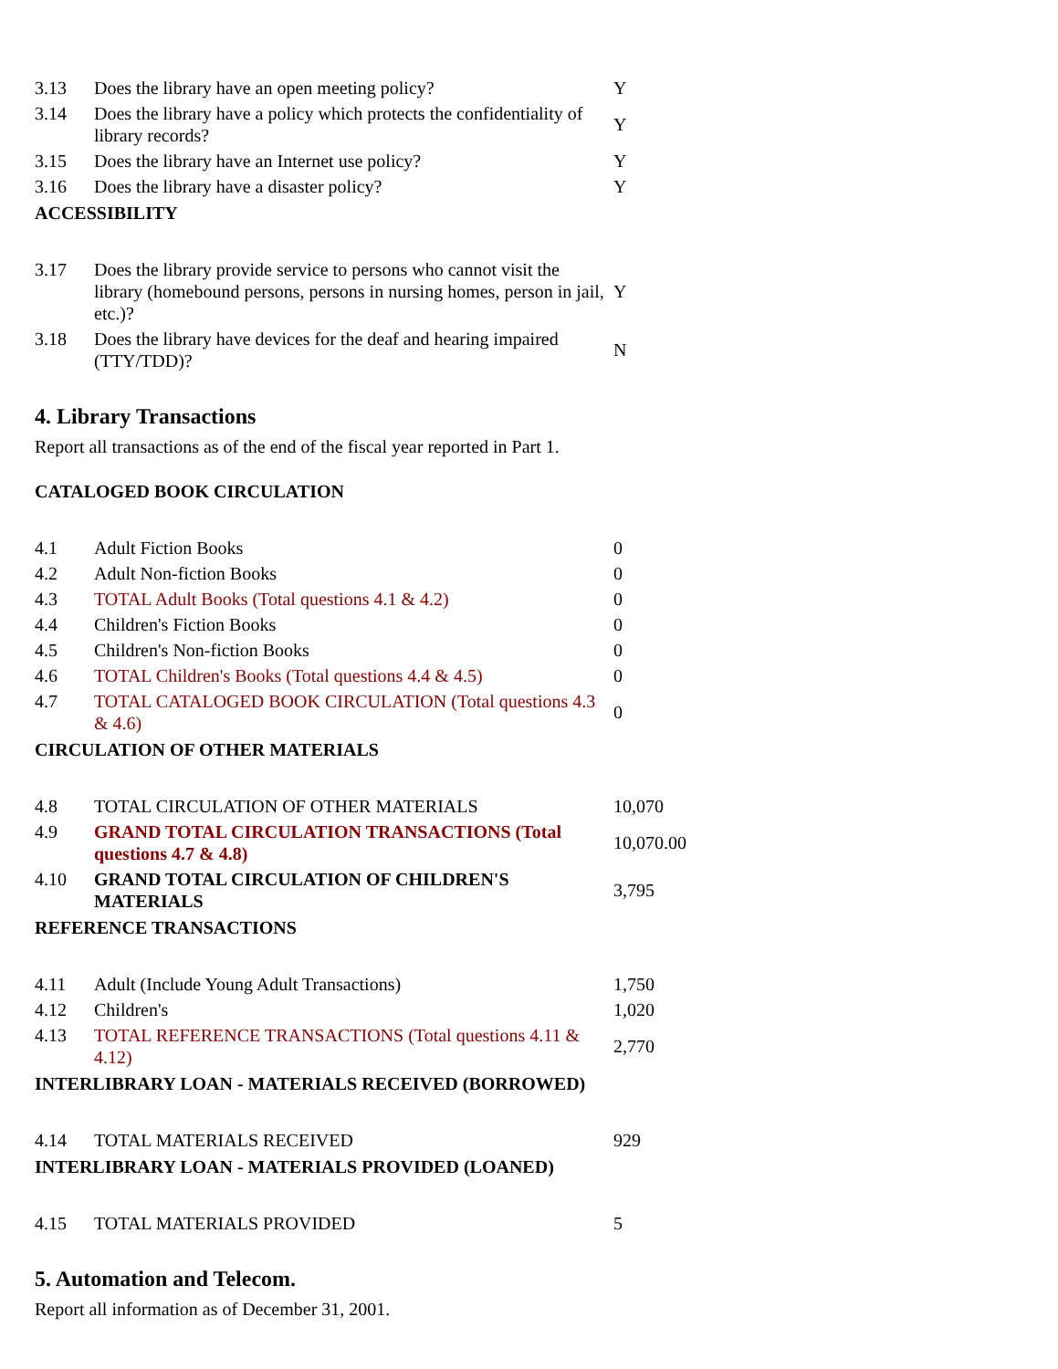| 3.13 | Does the library have an open meeting policy? | Y |
| 3.14 | Does the library have a policy which protects the confidentiality of library records? | Y |
| 3.15 | Does the library have an Internet use policy? | Y |
| 3.16 | Does the library have a disaster policy? | Y |
ACCESSIBILITY
| 3.17 | Does the library provide service to persons who cannot visit the library (homebound persons, persons in nursing homes, person in jail, etc.)? | Y |
| 3.18 | Does the library have devices for the deaf and hearing impaired (TTY/TDD)? | N |
4. Library Transactions
Report all transactions as of the end of the fiscal year reported in Part 1.
CATALOGED BOOK CIRCULATION
| 4.1 | Adult Fiction Books | 0 |
| 4.2 | Adult Non-fiction Books | 0 |
| 4.3 | TOTAL Adult Books (Total questions 4.1 & 4.2) | 0 |
| 4.4 | Children's Fiction Books | 0 |
| 4.5 | Children's Non-fiction Books | 0 |
| 4.6 | TOTAL Children's Books (Total questions 4.4 & 4.5) | 0 |
| 4.7 | TOTAL CATALOGED BOOK CIRCULATION (Total questions 4.3 & 4.6) | 0 |
CIRCULATION OF OTHER MATERIALS
| 4.8 | TOTAL CIRCULATION OF OTHER MATERIALS | 10,070 |
| 4.9 | GRAND TOTAL CIRCULATION TRANSACTIONS (Total questions 4.7 & 4.8) | 10,070.00 |
| 4.10 | GRAND TOTAL CIRCULATION OF CHILDREN'S MATERIALS | 3,795 |
REFERENCE TRANSACTIONS
| 4.11 | Adult (Include Young Adult Transactions) | 1,750 |
| 4.12 | Children's | 1,020 |
| 4.13 | TOTAL REFERENCE TRANSACTIONS (Total questions 4.11 & 4.12) | 2,770 |
INTERLIBRARY LOAN - MATERIALS RECEIVED (BORROWED)
| 4.14 | TOTAL MATERIALS RECEIVED | 929 |
INTERLIBRARY LOAN - MATERIALS PROVIDED (LOANED)
| 4.15 | TOTAL MATERIALS PROVIDED | 5 |
5. Automation and Telecom.
Report all information as of December 31, 2001.